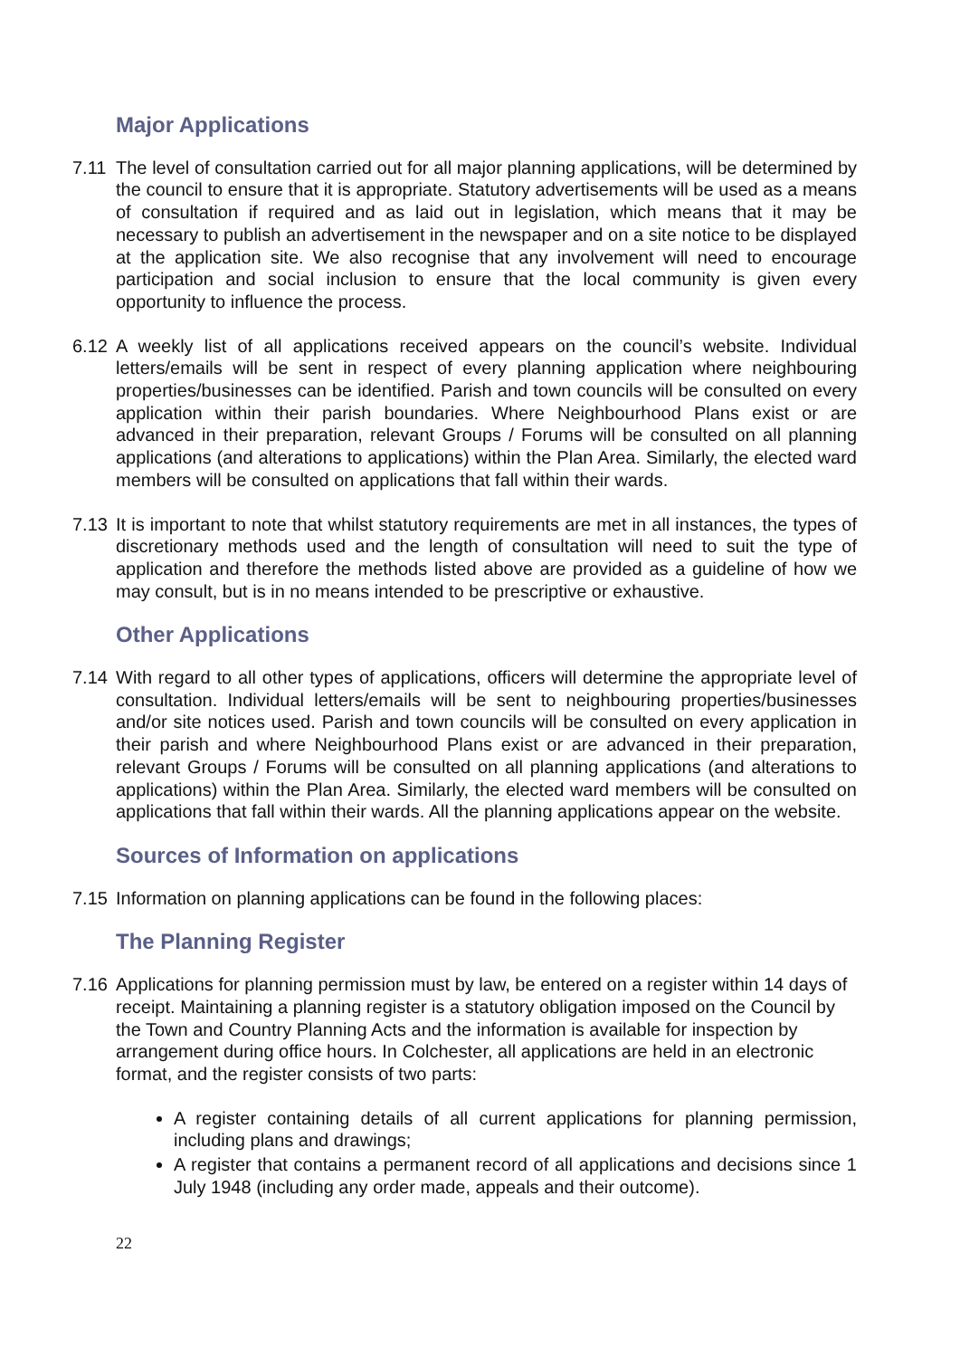Major Applications
7.11 The level of consultation carried out for all major planning applications, will be determined by the council to ensure that it is appropriate. Statutory advertisements will be used as a means of consultation if required and as laid out in legislation, which means that it may be necessary to publish an advertisement in the newspaper and on a site notice to be displayed at the application site. We also recognise that any involvement will need to encourage participation and social inclusion to ensure that the local community is given every opportunity to influence the process.
6.12 A weekly list of all applications received appears on the council’s website. Individual letters/emails will be sent in respect of every planning application where neighbouring properties/businesses can be identified. Parish and town councils will be consulted on every application within their parish boundaries. Where Neighbourhood Plans exist or are advanced in their preparation, relevant Groups / Forums will be consulted on all planning applications (and alterations to applications) within the Plan Area. Similarly, the elected ward members will be consulted on applications that fall within their wards.
7.13 It is important to note that whilst statutory requirements are met in all instances, the types of discretionary methods used and the length of consultation will need to suit the type of application and therefore the methods listed above are provided as a guideline of how we may consult, but is in no means intended to be prescriptive or exhaustive.
Other Applications
7.14 With regard to all other types of applications, officers will determine the appropriate level of consultation. Individual letters/emails will be sent to neighbouring properties/businesses and/or site notices used. Parish and town councils will be consulted on every application in their parish and where Neighbourhood Plans exist or are advanced in their preparation, relevant Groups / Forums will be consulted on all planning applications (and alterations to applications) within the Plan Area. Similarly, the elected ward members will be consulted on applications that fall within their wards. All the planning applications appear on the website.
Sources of Information on applications
7.15 Information on planning applications can be found in the following places:
The Planning Register
7.16 Applications for planning permission must by law, be entered on a register within 14 days of receipt. Maintaining a planning register is a statutory obligation imposed on the Council by the Town and Country Planning Acts and the information is available for inspection by arrangement during office hours. In Colchester, all applications are held in an electronic format, and the register consists of two parts:
A register containing details of all current applications for planning permission, including plans and drawings;
A register that contains a permanent record of all applications and decisions since 1 July 1948 (including any order made, appeals and their outcome).
22